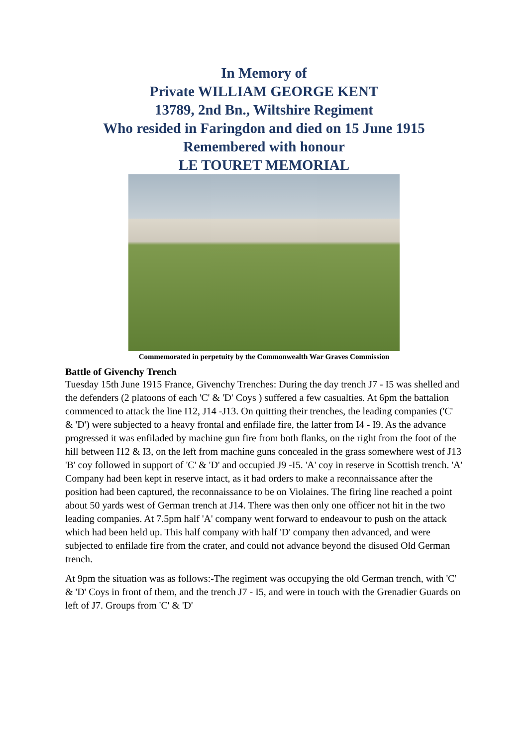In Memory of
Private WILLIAM GEORGE KENT
13789, 2nd Bn., Wiltshire Regiment
Who resided in Faringdon and died on 15 June 1915
Remembered with honour
LE TOURET MEMORIAL
Commemorated in perpetuity by the Commonwealth War Graves Commission
Battle of Givenchy Trench
Tuesday 15th June 1915 France, Givenchy Trenches: During the day trench J7 - I5 was shelled and the defenders (2 platoons of each 'C' & 'D' Coys ) suffered a few casualties. At 6pm the battalion commenced to attack the line I12, J14 -J13. On quitting their trenches, the leading companies ('C' & 'D') were subjected to a heavy frontal and enfilade fire, the latter from I4 - I9. As the advance progressed it was enfiladed by machine gun fire from both flanks, on the right from the foot of the hill between I12 & I3, on the left from machine guns concealed in the grass somewhere west of J13 'B' coy followed in support of 'C' & 'D' and occupied J9 -I5. 'A' coy in reserve in Scottish trench. 'A' Company had been kept in reserve intact, as it had orders to make a reconnaissance after the position had been captured, the reconnaissance to be on Violaines. The firing line reached a point about 50 yards west of German trench at J14. There was then only one officer not hit in the two leading companies. At 7.5pm half 'A' company went forward to endeavour to push on the attack which had been held up. This half company with half 'D' company then advanced, and were subjected to enfilade fire from the crater, and could not advance beyond the disused Old German trench.
At 9pm the situation was as follows:-The regiment was occupying the old German trench, with 'C' & 'D' Coys in front of them, and the trench J7 - I5, and were in touch with the Grenadier Guards on left of J7. Groups from 'C' & 'D'